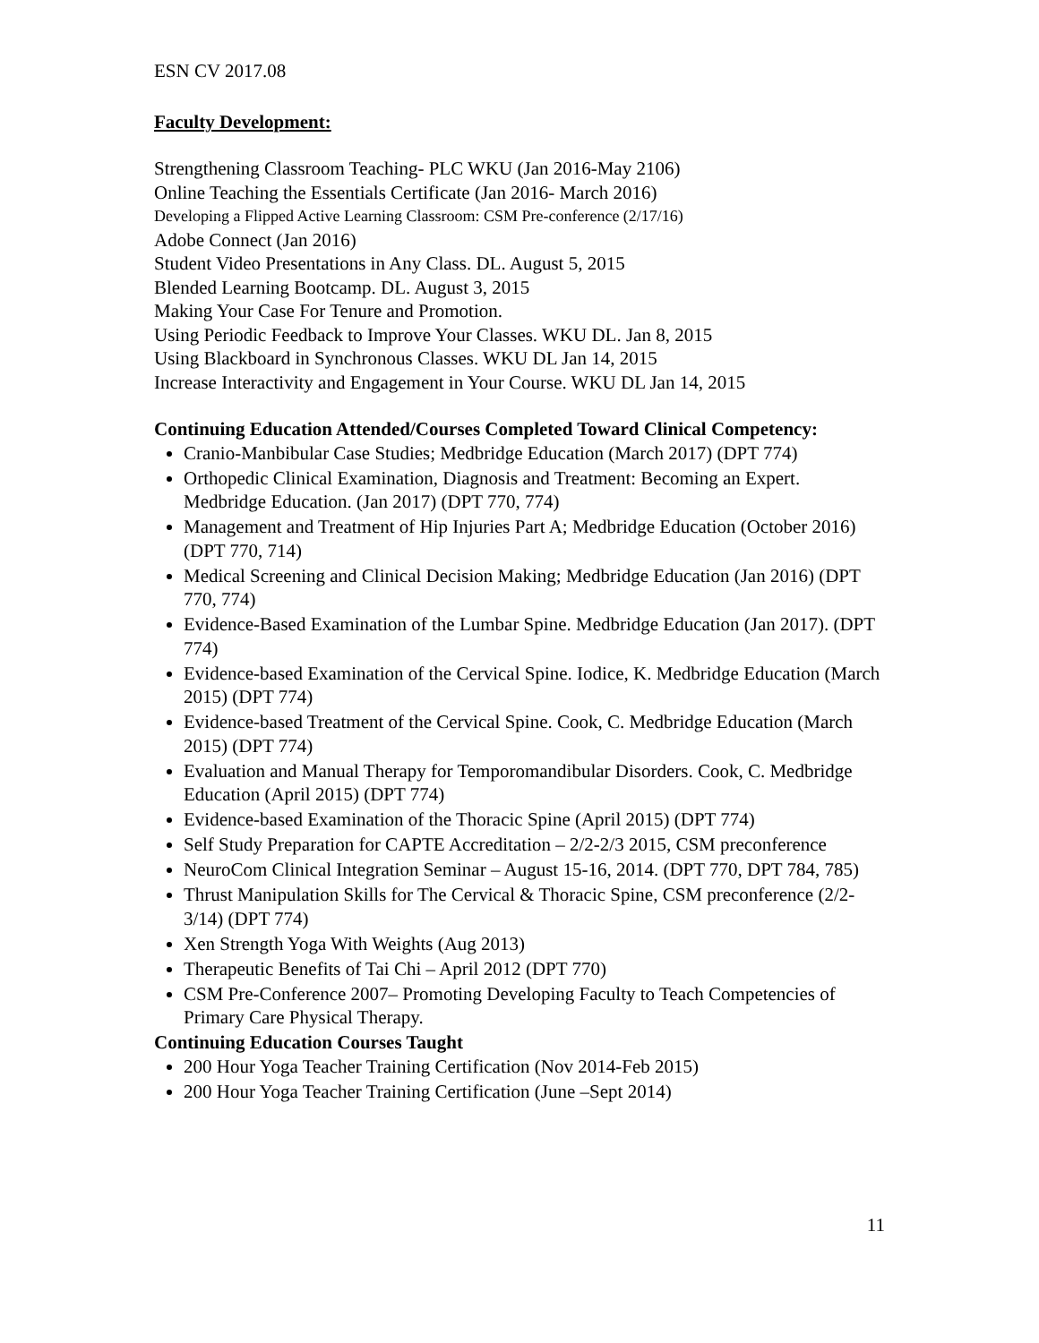ESN CV 2017.08
Faculty Development:
Strengthening Classroom Teaching- PLC WKU (Jan 2016-May 2106)
Online Teaching the Essentials Certificate (Jan 2016- March 2016)
Developing a Flipped Active Learning Classroom: CSM Pre-conference (2/17/16)
Adobe Connect (Jan 2016)
Student Video Presentations in Any Class. DL. August 5, 2015
Blended Learning Bootcamp. DL. August 3, 2015
Making Your Case For Tenure and Promotion.
Using Periodic Feedback to Improve Your Classes. WKU DL. Jan 8, 2015
Using Blackboard in Synchronous Classes. WKU DL Jan 14, 2015
Increase Interactivity and Engagement in Your Course. WKU DL Jan 14, 2015
Continuing Education Attended/Courses Completed Toward Clinical Competency:
Cranio-Manbibular Case Studies; Medbridge Education (March 2017) (DPT 774)
Orthopedic Clinical Examination, Diagnosis and Treatment: Becoming an Expert. Medbridge Education. (Jan 2017) (DPT 770, 774)
Management and Treatment of Hip Injuries Part A; Medbridge Education (October 2016) (DPT 770, 714)
Medical Screening and Clinical Decision Making; Medbridge Education (Jan 2016) (DPT 770, 774)
Evidence-Based Examination of the Lumbar Spine. Medbridge Education (Jan 2017). (DPT 774)
Evidence-based Examination of the Cervical Spine. Iodice, K. Medbridge Education (March 2015) (DPT 774)
Evidence-based Treatment of the Cervical Spine. Cook, C. Medbridge Education (March 2015) (DPT 774)
Evaluation and Manual Therapy for Temporomandibular Disorders. Cook, C. Medbridge Education (April 2015) (DPT 774)
Evidence-based Examination of the Thoracic Spine (April 2015) (DPT 774)
Self Study Preparation for CAPTE Accreditation – 2/2-2/3 2015, CSM preconference
NeuroCom Clinical Integration Seminar – August 15-16, 2014. (DPT 770, DPT 784, 785)
Thrust Manipulation Skills for The Cervical & Thoracic Spine, CSM preconference (2/2-3/14) (DPT 774)
Xen Strength Yoga With Weights (Aug 2013)
Therapeutic Benefits of Tai Chi – April 2012 (DPT 770)
CSM Pre-Conference 2007– Promoting Developing Faculty to Teach Competencies of Primary Care Physical Therapy.
Continuing Education Courses Taught
200 Hour Yoga Teacher Training Certification (Nov 2014-Feb 2015)
200 Hour Yoga Teacher Training Certification (June –Sept 2014)
11